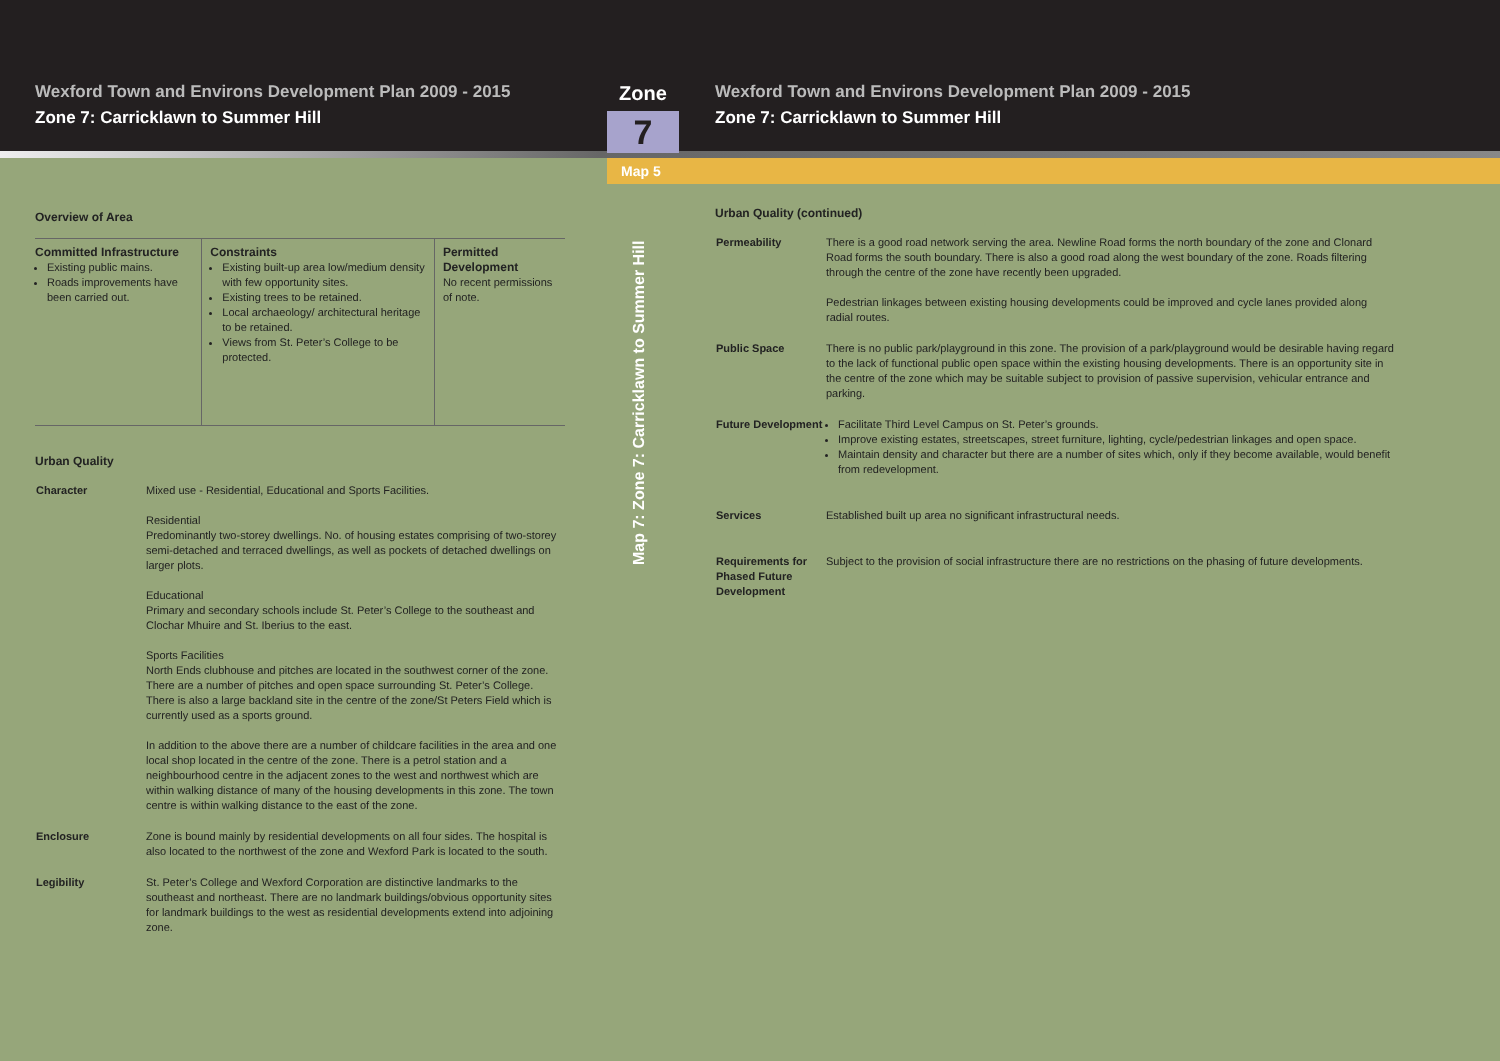Wexford Town and Environs Development Plan 2009 - 2015
Zone 7: Carricklawn to Summer Hill
Zone
7
Wexford Town and Environs Development Plan 2009 - 2015
Zone 7: Carricklawn to Summer Hill
Map 5
Map 7: Zone 7: Carricklawn to Summer Hill
Overview of Area
| Committed Infrastructure Existing public mains. Roads improvements have been carried out. | Constraints Existing built-up area low/medium density with few opportunity sites. Existing trees to be retained. Local archaeology/ architectural heritage to be retained. Views from St. Peter’s College to be protected. | Permitted Development No recent permissions of note. |
Urban Quality
| Character | Mixed use - Residential, Educational and Sports Facilities. Residential Predominantly two-storey dwellings. No. of housing estates comprising of two-storey semi-detached and terraced dwellings, as well as pockets of detached dwellings on larger plots. Educational Primary and secondary schools include St. Peter’s College to the southeast and Clochar Mhuire and St. Iberius to the east. Sports Facilities North Ends clubhouse and pitches are located in the southwest corner of the zone. There are a number of pitches and open space surrounding St. Peter’s College. There is also a large backland site in the centre of the zone/St Peters Field which is currently used as a sports ground. In addition to the above there are a number of childcare facilities in the area and one local shop located in the centre of the zone. There is a petrol station and a neighbourhood centre in the adjacent zones to the west and northwest which are within walking distance of many of the housing developments in this zone. The town centre is within walking distance to the east of the zone. |
| Enclosure | Zone is bound mainly by residential developments on all four sides. The hospital is also located to the northwest of the zone and Wexford Park is located to the south. |
| Legibility | St. Peter’s College and Wexford Corporation are distinctive landmarks to the southeast and northeast. There are no landmark buildings/obvious opportunity sites for landmark buildings to the west as residential developments extend into adjoining zone. |
Urban Quality (continued)
| Permeability | There is a good road network serving the area. Newline Road forms the north boundary of the zone and Clonard Road forms the south boundary. There is also a good road along the west boundary of the zone. Roads filtering through the centre of the zone have recently been upgraded. Pedestrian linkages between existing housing developments could be improved and cycle lanes provided along radial routes. |
| Public Space | There is no public park/playground in this zone. The provision of a park/playground would be desirable having regard to the lack of functional public open space within the existing housing developments. There is an opportunity site in the centre of the zone which may be suitable subject to provision of passive supervision, vehicular entrance and parking. |
| Future Development | Facilitate Third Level Campus on St. Peter’s grounds. Improve existing estates, streetscapes, street furniture, lighting, cycle/pedestrian linkages and open space. Maintain density and character but there are a number of sites which, only if they become available, would benefit from redevelopment. |
| Services | Established built up area no significant infrastructural needs. |
| Requirements for Phased Future Development | Subject to the provision of social infrastructure there are no restrictions on the phasing of future developments. |